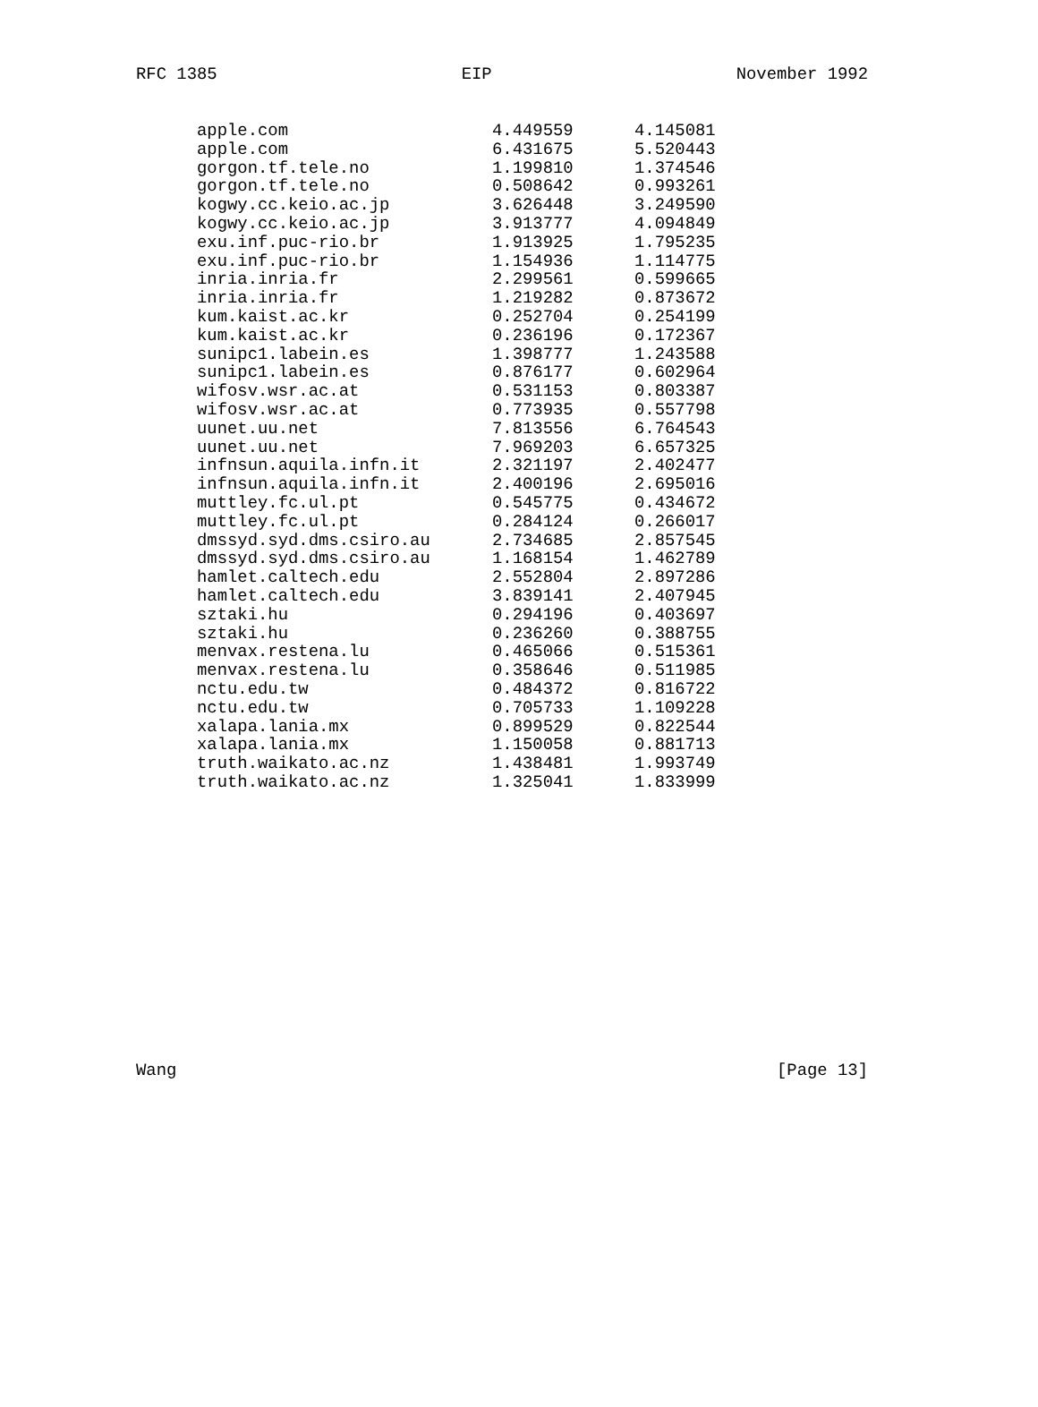RFC 1385 EIP November 1992
| apple.com | 4.449559 | 4.145081 |
| apple.com | 6.431675 | 5.520443 |
| gorgon.tf.tele.no | 1.199810 | 1.374546 |
| gorgon.tf.tele.no | 0.508642 | 0.993261 |
| kogwy.cc.keio.ac.jp | 3.626448 | 3.249590 |
| kogwy.cc.keio.ac.jp | 3.913777 | 4.094849 |
| exu.inf.puc-rio.br | 1.913925 | 1.795235 |
| exu.inf.puc-rio.br | 1.154936 | 1.114775 |
| inria.inria.fr | 2.299561 | 0.599665 |
| inria.inria.fr | 1.219282 | 0.873672 |
| kum.kaist.ac.kr | 0.252704 | 0.254199 |
| kum.kaist.ac.kr | 0.236196 | 0.172367 |
| sunipc1.labein.es | 1.398777 | 1.243588 |
| sunipc1.labein.es | 0.876177 | 0.602964 |
| wifosv.wsr.ac.at | 0.531153 | 0.803387 |
| wifosv.wsr.ac.at | 0.773935 | 0.557798 |
| uunet.uu.net | 7.813556 | 6.764543 |
| uunet.uu.net | 7.969203 | 6.657325 |
| infnsun.aquila.infn.it | 2.321197 | 2.402477 |
| infnsun.aquila.infn.it | 2.400196 | 2.695016 |
| muttley.fc.ul.pt | 0.545775 | 0.434672 |
| muttley.fc.ul.pt | 0.284124 | 0.266017 |
| dmssyd.syd.dms.csiro.au | 2.734685 | 2.857545 |
| dmssyd.syd.dms.csiro.au | 1.168154 | 1.462789 |
| hamlet.caltech.edu | 2.552804 | 2.897286 |
| hamlet.caltech.edu | 3.839141 | 2.407945 |
| sztaki.hu | 0.294196 | 0.403697 |
| sztaki.hu | 0.236260 | 0.388755 |
| menvax.restena.lu | 0.465066 | 0.515361 |
| menvax.restena.lu | 0.358646 | 0.511985 |
| nctu.edu.tw | 0.484372 | 0.816722 |
| nctu.edu.tw | 0.705733 | 1.109228 |
| xalapa.lania.mx | 0.899529 | 0.822544 |
| xalapa.lania.mx | 1.150058 | 0.881713 |
| truth.waikato.ac.nz | 1.438481 | 1.993749 |
| truth.waikato.ac.nz | 1.325041 | 1.833999 |
Wang [Page 13]